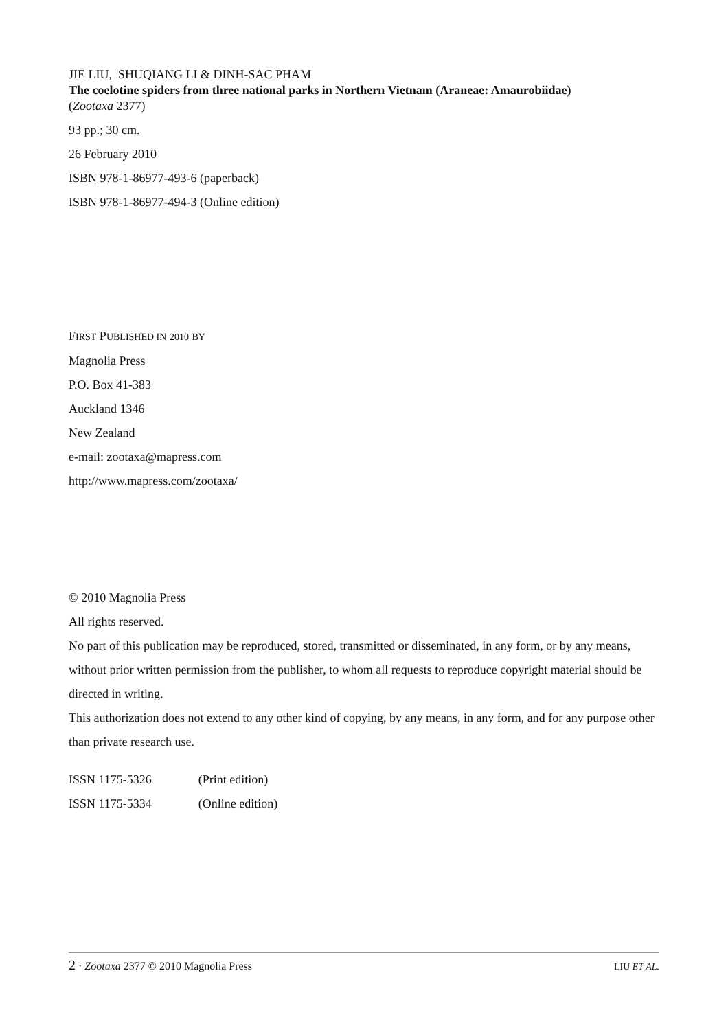JIE LIU, SHUQIANG LI & DINH-SAC PHAM
The coelotine spiders from three national parks in Northern Vietnam (Araneae: Amaurobiidae)
(Zootaxa 2377)
93 pp.; 30 cm.
26 February 2010
ISBN 978-1-86977-493-6 (paperback)
ISBN 978-1-86977-494-3 (Online edition)
FIRST PUBLISHED IN 2010 BY
Magnolia Press
P.O. Box 41-383
Auckland 1346
New Zealand
e-mail: zootaxa@mapress.com
http://www.mapress.com/zootaxa/
© 2010 Magnolia Press
All rights reserved.
No part of this publication may be reproduced, stored, transmitted or disseminated, in any form, or by any means, without prior written permission from the publisher, to whom all requests to reproduce copyright material should be directed in writing.
This authorization does not extend to any other kind of copying, by any means, in any form, and for any purpose other than private research use.
| ISSN 1175-5326 | (Print edition) |
| ISSN 1175-5334 | (Online edition) |
2 · Zootaxa 2377 © 2010 Magnolia Press LIU ET AL.